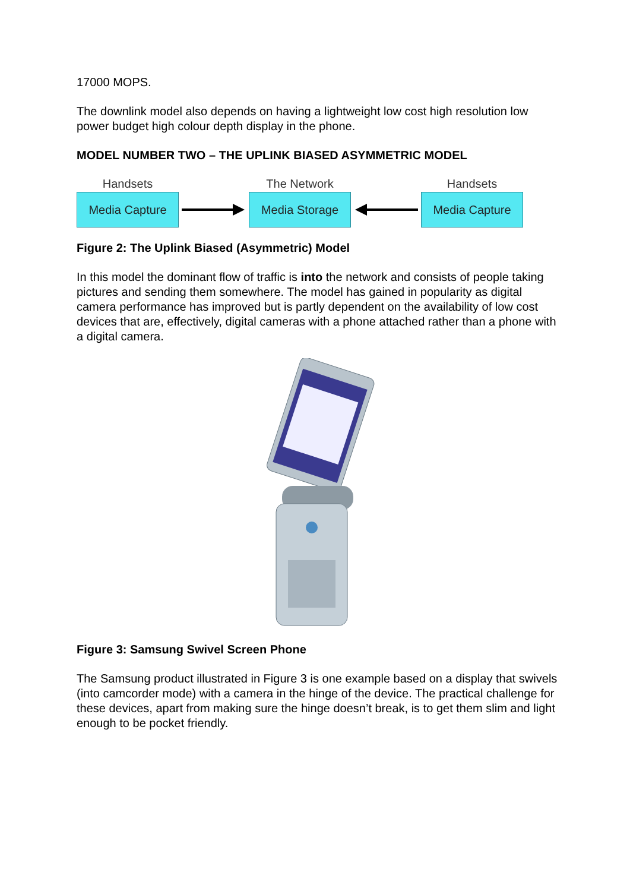17000 MOPS.
The downlink model also depends on having a lightweight low cost high resolution low power budget high colour depth display in the phone.
MODEL NUMBER TWO – THE UPLINK BIASED ASYMMETRIC MODEL
Handsets
Media Capture
The Network
Media Storage
Handsets
Media Capture
Figure 2: The Uplink Biased (Asymmetric) Model
In this model the dominant flow of traffic is into the network and consists of people taking pictures and sending them somewhere. The model has gained in popularity as digital camera performance has improved but is partly dependent on the availability of low cost devices that are, effectively, digital cameras with a phone attached rather than a phone with a digital camera.
Figure 3: Samsung Swivel Screen Phone
The Samsung product illustrated in Figure 3 is one example based on a display that swivels (into camcorder mode) with a camera in the hinge of the device. The practical challenge for these devices, apart from making sure the hinge doesn’t break, is to get them slim and light enough to be pocket friendly.